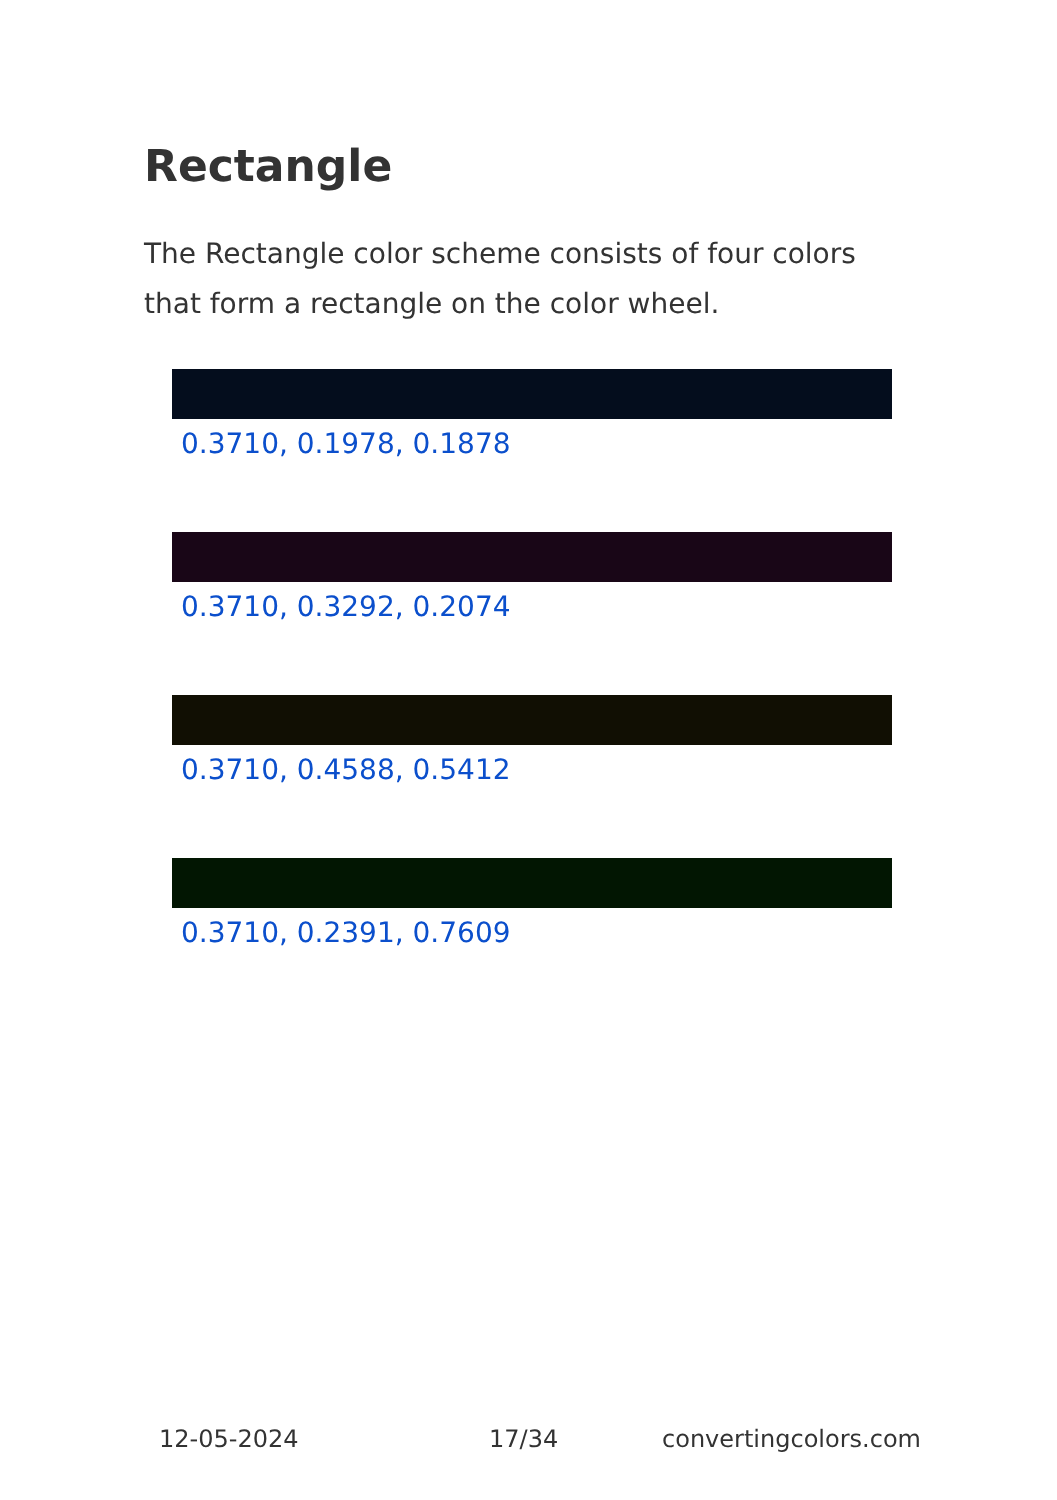Rectangle
The Rectangle color scheme consists of four colors that form a rectangle on the color wheel.
0.3710, 0.1978, 0.1878
0.3710, 0.3292, 0.2074
0.3710, 0.4588, 0.5412
0.3710, 0.2391, 0.7609
12-05-2024 17/34 convertingcolors.com